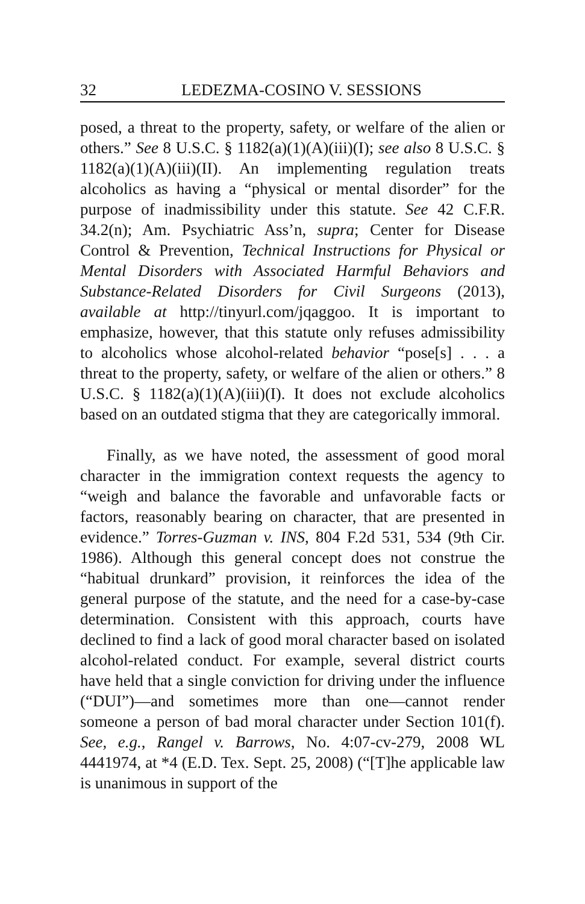32 LEDEZMA-COSINO V. SESSIONS
posed, a threat to the property, safety, or welfare of the alien or others.” See 8 U.S.C. § 1182(a)(1)(A)(iii)(I); see also 8 U.S.C. § 1182(a)(1)(A)(iii)(II). An implementing regulation treats alcoholics as having a “physical or mental disorder” for the purpose of inadmissibility under this statute. See 42 C.F.R. 34.2(n); Am. Psychiatric Ass’n, supra; Center for Disease Control & Prevention, Technical Instructions for Physical or Mental Disorders with Associated Harmful Behaviors and Substance-Related Disorders for Civil Surgeons (2013), available at http://tinyurl.com/jqaggoo. It is important to emphasize, however, that this statute only refuses admissibility to alcoholics whose alcohol-related behavior “pose[s] . . . a threat to the property, safety, or welfare of the alien or others.” 8 U.S.C. § 1182(a)(1)(A)(iii)(I). It does not exclude alcoholics based on an outdated stigma that they are categorically immoral.
Finally, as we have noted, the assessment of good moral character in the immigration context requests the agency to “weigh and balance the favorable and unfavorable facts or factors, reasonably bearing on character, that are presented in evidence.” Torres-Guzman v. INS, 804 F.2d 531, 534 (9th Cir. 1986). Although this general concept does not construe the “habitual drunkard” provision, it reinforces the idea of the general purpose of the statute, and the need for a case-by-case determination. Consistent with this approach, courts have declined to find a lack of good moral character based on isolated alcohol-related conduct. For example, several district courts have held that a single conviction for driving under the influence (“DUI”)—and sometimes more than one—cannot render someone a person of bad moral character under Section 101(f). See, e.g., Rangel v. Barrows, No. 4:07-cv-279, 2008 WL 4441974, at *4 (E.D. Tex. Sept. 25, 2008) (“[T]he applicable law is unanimous in support of the